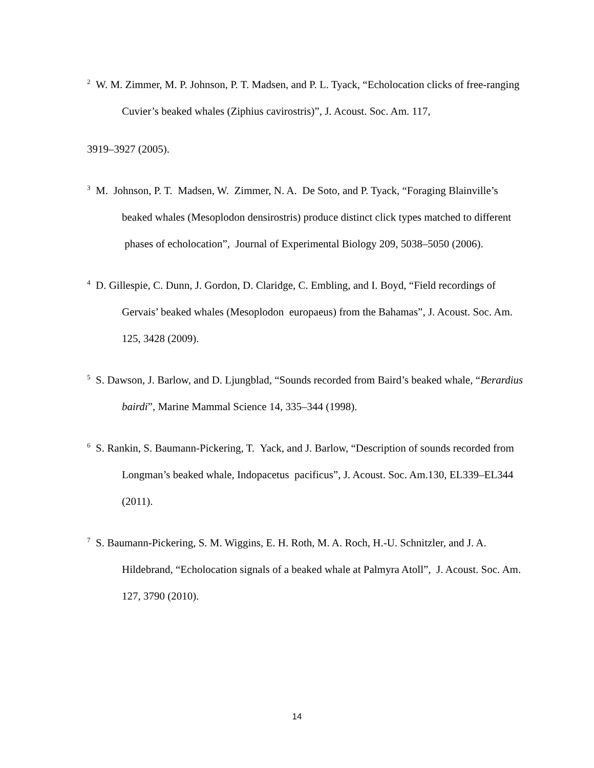<sup>2</sup> W. M. Zimmer, M. P. Johnson, P. T. Madsen, and P. L. Tyack, “Echolocation clicks of free-ranging Cuvier’s beaked whales (Ziphius cavirostris)”, J. Acoust. Soc. Am. 117,
3919–3927 (2005).
<sup>3</sup> M. Johnson, P. T. Madsen, W. Zimmer, N. A. De Soto, and P. Tyack, “Foraging Blainville’s beaked whales (Mesoplodon densirostris) produce distinct click types matched to different phases of echolocation”, Journal of Experimental Biology 209, 5038–5050 (2006).
<sup>4</sup> D. Gillespie, C. Dunn, J. Gordon, D. Claridge, C. Embling, and I. Boyd, “Field recordings of Gervais’ beaked whales (Mesoplodon europaeus) from the Bahamas”, J. Acoust. Soc. Am. 125, 3428 (2009).
<sup>5</sup> S. Dawson, J. Barlow, and D. Ljungblad, “Sounds recorded from Baird’s beaked whale, “Berardius bairdi”, Marine Mammal Science 14, 335–344 (1998).
<sup>6</sup> S. Rankin, S. Baumann-Pickering, T. Yack, and J. Barlow, “Description of sounds recorded from Longman’s beaked whale, Indopacetus pacificus”, J. Acoust. Soc. Am.130, EL339–EL344 (2011).
<sup>7</sup> S. Baumann-Pickering, S. M. Wiggins, E. H. Roth, M. A. Roch, H.-U. Schnitzler, and J. A. Hildebrand, “Echolocation signals of a beaked whale at Palmyra Atoll”, J. Acoust. Soc. Am. 127, 3790 (2010).
14